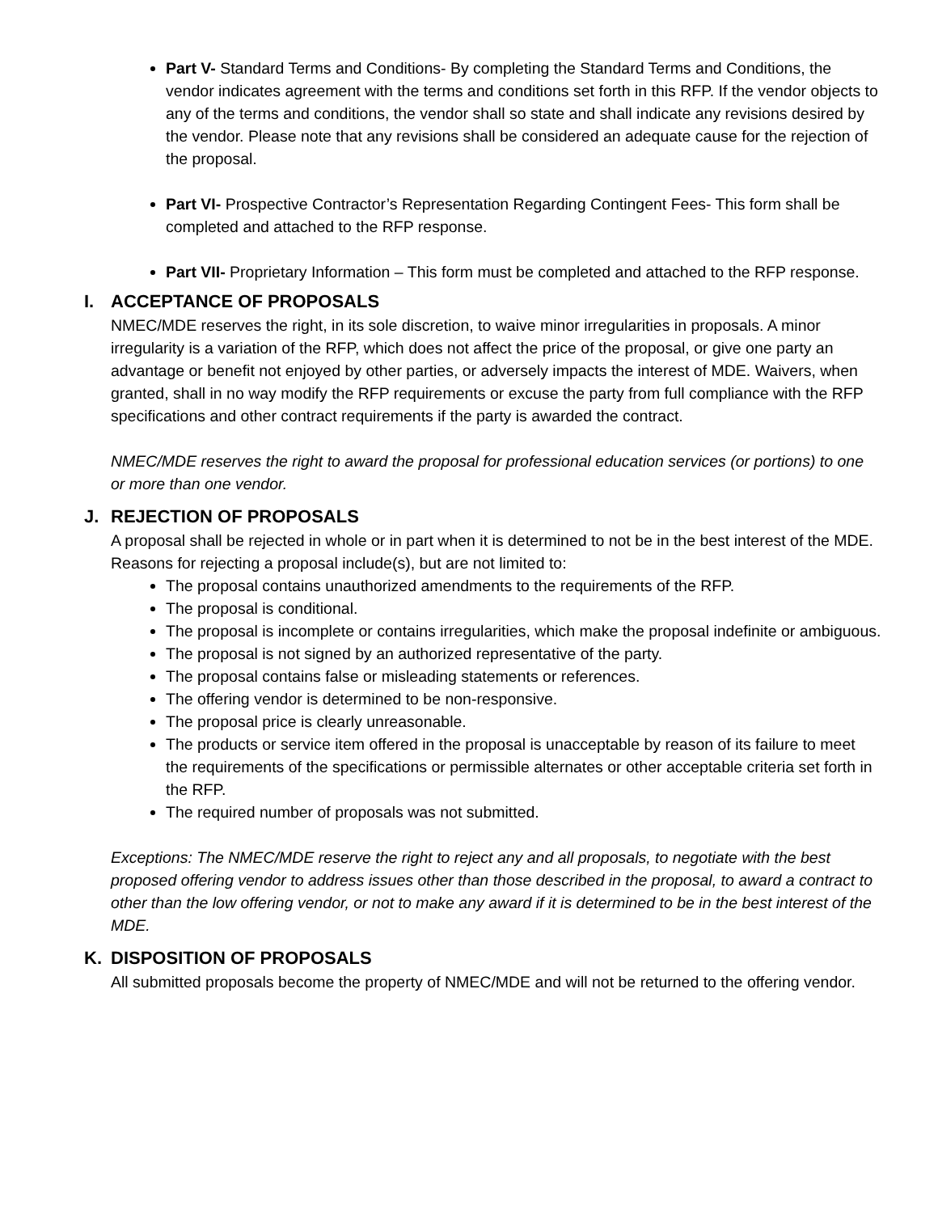Part V- Standard Terms and Conditions- By completing the Standard Terms and Conditions, the vendor indicates agreement with the terms and conditions set forth in this RFP. If the vendor objects to any of the terms and conditions, the vendor shall so state and shall indicate any revisions desired by the vendor. Please note that any revisions shall be considered an adequate cause for the rejection of the proposal.
Part VI- Prospective Contractor’s Representation Regarding Contingent Fees- This form shall be completed and attached to the RFP response.
Part VII- Proprietary Information – This form must be completed and attached to the RFP response.
I. ACCEPTANCE OF PROPOSALS
NMEC/MDE reserves the right, in its sole discretion, to waive minor irregularities in proposals. A minor irregularity is a variation of the RFP, which does not affect the price of the proposal, or give one party an advantage or benefit not enjoyed by other parties, or adversely impacts the interest of MDE. Waivers, when granted, shall in no way modify the RFP requirements or excuse the party from full compliance with the RFP specifications and other contract requirements if the party is awarded the contract.
NMEC/MDE reserves the right to award the proposal for professional education services (or portions) to one or more than one vendor.
J. REJECTION OF PROPOSALS
A proposal shall be rejected in whole or in part when it is determined to not be in the best interest of the MDE. Reasons for rejecting a proposal include(s), but are not limited to:
The proposal contains unauthorized amendments to the requirements of the RFP.
The proposal is conditional.
The proposal is incomplete or contains irregularities, which make the proposal indefinite or ambiguous.
The proposal is not signed by an authorized representative of the party.
The proposal contains false or misleading statements or references.
The offering vendor is determined to be non-responsive.
The proposal price is clearly unreasonable.
The products or service item offered in the proposal is unacceptable by reason of its failure to meet the requirements of the specifications or permissible alternates or other acceptable criteria set forth in the RFP.
The required number of proposals was not submitted.
Exceptions: The NMEC/MDE reserve the right to reject any and all proposals, to negotiate with the best proposed offering vendor to address issues other than those described in the proposal, to award a contract to other than the low offering vendor, or not to make any award if it is determined to be in the best interest of the MDE.
K. DISPOSITION OF PROPOSALS
All submitted proposals become the property of NMEC/MDE and will not be returned to the offering vendor.